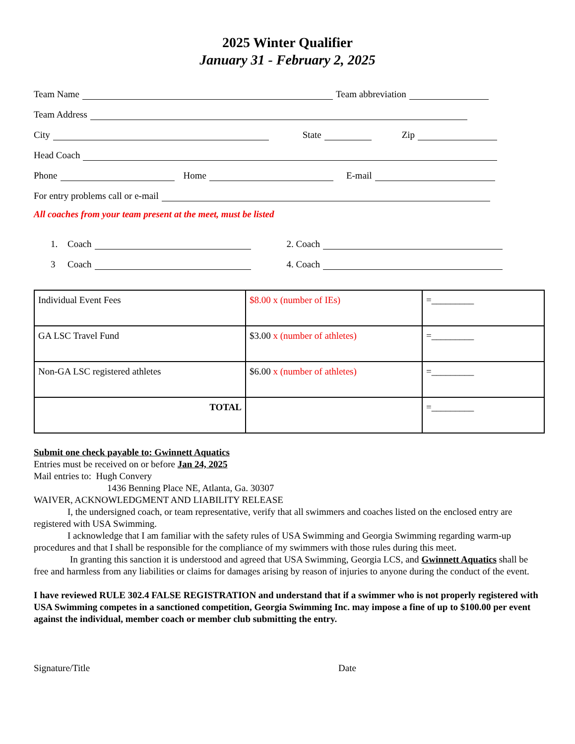2025 Winter Qualifier
January 31 - February 2, 2025
Team Name Team abbreviation
Team Address
City State Zip
Head Coach
Phone Home E-mail
For entry problems call or e-mail
All coaches from your team present at the meet, must be listed
1. Coach 2. Coach
3 Coach 4. Coach
| Individual Event Fees | $8.00 x (number of IEs) | =_________ |
| GA LSC Travel Fund | $3.00 x (number of athletes) | =_________ |
| Non-GA LSC registered athletes | $6.00 x (number of athletes) | =_________ |
| TOTAL | | =_________ |
Submit one check payable to: Gwinnett Aquatics
Entries must be received on or before Jan 24, 2025
Mail entries to: Hugh Convery
1436 Benning Place NE, Atlanta, Ga. 30307
WAIVER, ACKNOWLEDGMENT AND LIABILITY RELEASE
I, the undersigned coach, or team representative, verify that all swimmers and coaches listed on the enclosed entry are registered with USA Swimming.
I acknowledge that I am familiar with the safety rules of USA Swimming and Georgia Swimming regarding warm-up procedures and that I shall be responsible for the compliance of my swimmers with those rules during this meet.
In granting this sanction it is understood and agreed that USA Swimming, Georgia LCS, and Gwinnett Aquatics shall be free and harmless from any liabilities or claims for damages arising by reason of injuries to anyone during the conduct of the event.
I have reviewed RULE 302.4 FALSE REGISTRATION and understand that if a swimmer who is not properly registered with USA Swimming competes in a sanctioned competition, Georgia Swimming Inc. may impose a fine of up to $100.00 per event against the individual, member coach or member club submitting the entry.
Signature/Title Date